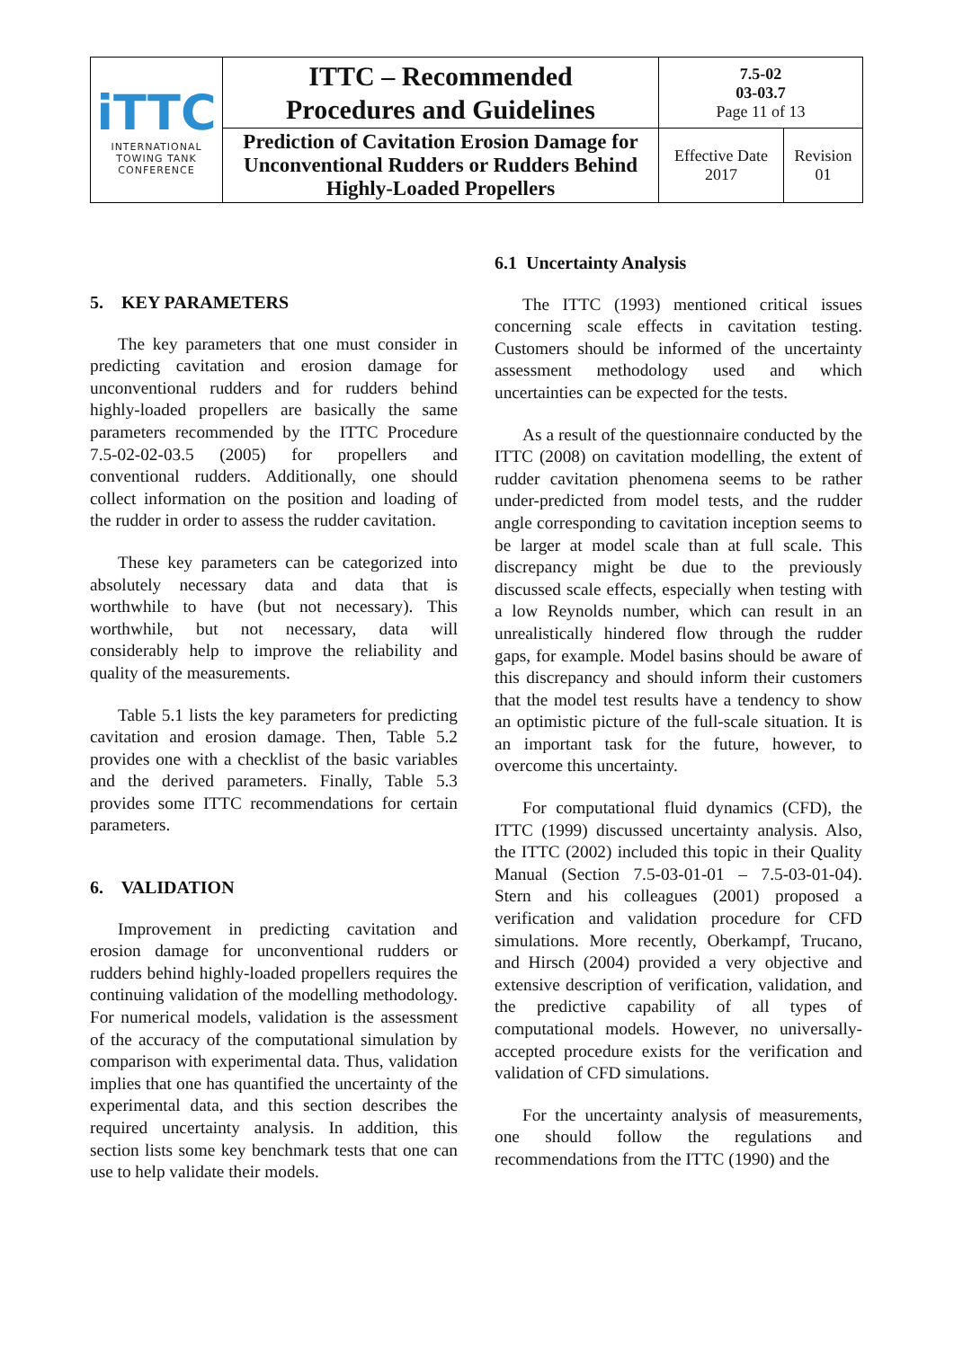| iTTC INTERNATIONAL TOWING TANK CONFERENCE | ITTC – Recommended Procedures and Guidelines | 7.5-02 03-03.7 Page 11 of 13 | |
| | Prediction of Cavitation Erosion Damage for Unconventional Rudders or Rudders Behind Highly-Loaded Propellers | Effective Date 2017 | Revision 01 |
5. KEY PARAMETERS
The key parameters that one must consider in predicting cavitation and erosion damage for unconventional rudders and for rudders behind highly-loaded propellers are basically the same parameters recommended by the ITTC Procedure 7.5-02-02-03.5 (2005) for propellers and conventional rudders. Additionally, one should collect information on the position and loading of the rudder in order to assess the rudder cavitation.
These key parameters can be categorized into absolutely necessary data and data that is worthwhile to have (but not necessary). This worthwhile, but not necessary, data will considerably help to improve the reliability and quality of the measurements.
Table 5.1 lists the key parameters for predicting cavitation and erosion damage. Then, Table 5.2 provides one with a checklist of the basic variables and the derived parameters. Finally, Table 5.3 provides some ITTC recommendations for certain parameters.
6. VALIDATION
Improvement in predicting cavitation and erosion damage for unconventional rudders or rudders behind highly-loaded propellers requires the continuing validation of the modelling methodology. For numerical models, validation is the assessment of the accuracy of the computational simulation by comparison with experimental data. Thus, validation implies that one has quantified the uncertainty of the experimental data, and this section describes the required uncertainty analysis. In addition, this section lists some key benchmark tests that one can use to help validate their models.
6.1 Uncertainty Analysis
The ITTC (1993) mentioned critical issues concerning scale effects in cavitation testing. Customers should be informed of the uncertainty assessment methodology used and which uncertainties can be expected for the tests.
As a result of the questionnaire conducted by the ITTC (2008) on cavitation modelling, the extent of rudder cavitation phenomena seems to be rather under-predicted from model tests, and the rudder angle corresponding to cavitation inception seems to be larger at model scale than at full scale. This discrepancy might be due to the previously discussed scale effects, especially when testing with a low Reynolds number, which can result in an unrealistically hindered flow through the rudder gaps, for example. Model basins should be aware of this discrepancy and should inform their customers that the model test results have a tendency to show an optimistic picture of the full-scale situation. It is an important task for the future, however, to overcome this uncertainty.
For computational fluid dynamics (CFD), the ITTC (1999) discussed uncertainty analysis. Also, the ITTC (2002) included this topic in their Quality Manual (Section 7.5-03-01-01 – 7.5-03-01-04). Stern and his colleagues (2001) proposed a verification and validation procedure for CFD simulations. More recently, Oberkampf, Trucano, and Hirsch (2004) provided a very objective and extensive description of verification, validation, and the predictive capability of all types of computational models. However, no universally-accepted procedure exists for the verification and validation of CFD simulations.
For the uncertainty analysis of measurements, one should follow the regulations and recommendations from the ITTC (1990) and the